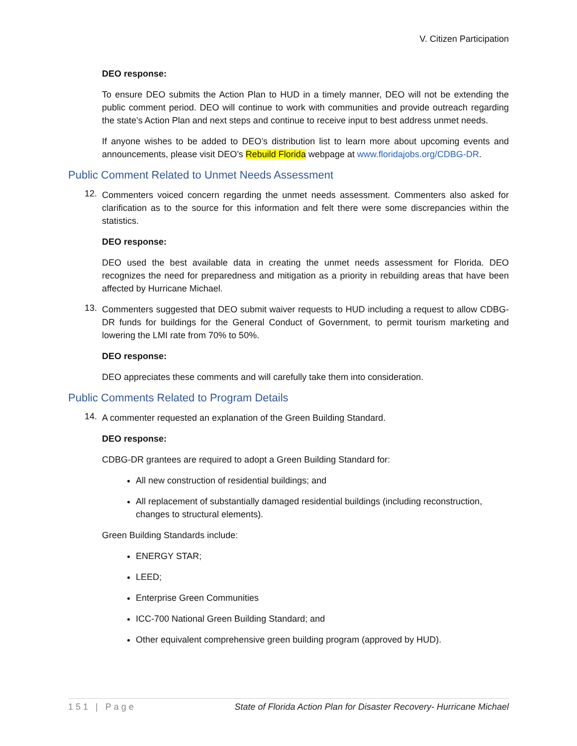V. Citizen Participation
DEO response:
To ensure DEO submits the Action Plan to HUD in a timely manner, DEO will not be extending the public comment period. DEO will continue to work with communities and provide outreach regarding the state’s Action Plan and next steps and continue to receive input to best address unmet needs.
If anyone wishes to be added to DEO’s distribution list to learn more about upcoming events and announcements, please visit DEO’s Rebuild Florida webpage at www.floridajobs.org/CDBG-DR.
Public Comment Related to Unmet Needs Assessment
12.
Commenters voiced concern regarding the unmet needs assessment. Commenters also asked for clarification as to the source for this information and felt there were some discrepancies within the statistics.
DEO response:
DEO used the best available data in creating the unmet needs assessment for Florida. DEO recognizes the need for preparedness and mitigation as a priority in rebuilding areas that have been affected by Hurricane Michael.
13.
Commenters suggested that DEO submit waiver requests to HUD including a request to allow CDBG-DR funds for buildings for the General Conduct of Government, to permit tourism marketing and lowering the LMI rate from 70% to 50%.
DEO response:
DEO appreciates these comments and will carefully take them into consideration.
Public Comments Related to Program Details
14.
A commenter requested an explanation of the Green Building Standard.
DEO response:
CDBG-DR grantees are required to adopt a Green Building Standard for:
All new construction of residential buildings; and
All replacement of substantially damaged residential buildings (including reconstruction, changes to structural elements).
Green Building Standards include:
ENERGY STAR;
LEED;
Enterprise Green Communities
ICC-700 National Green Building Standard; and
Other equivalent comprehensive green building program (approved by HUD).
151 | Page State of Florida Action Plan for Disaster Recovery- Hurricane Michael